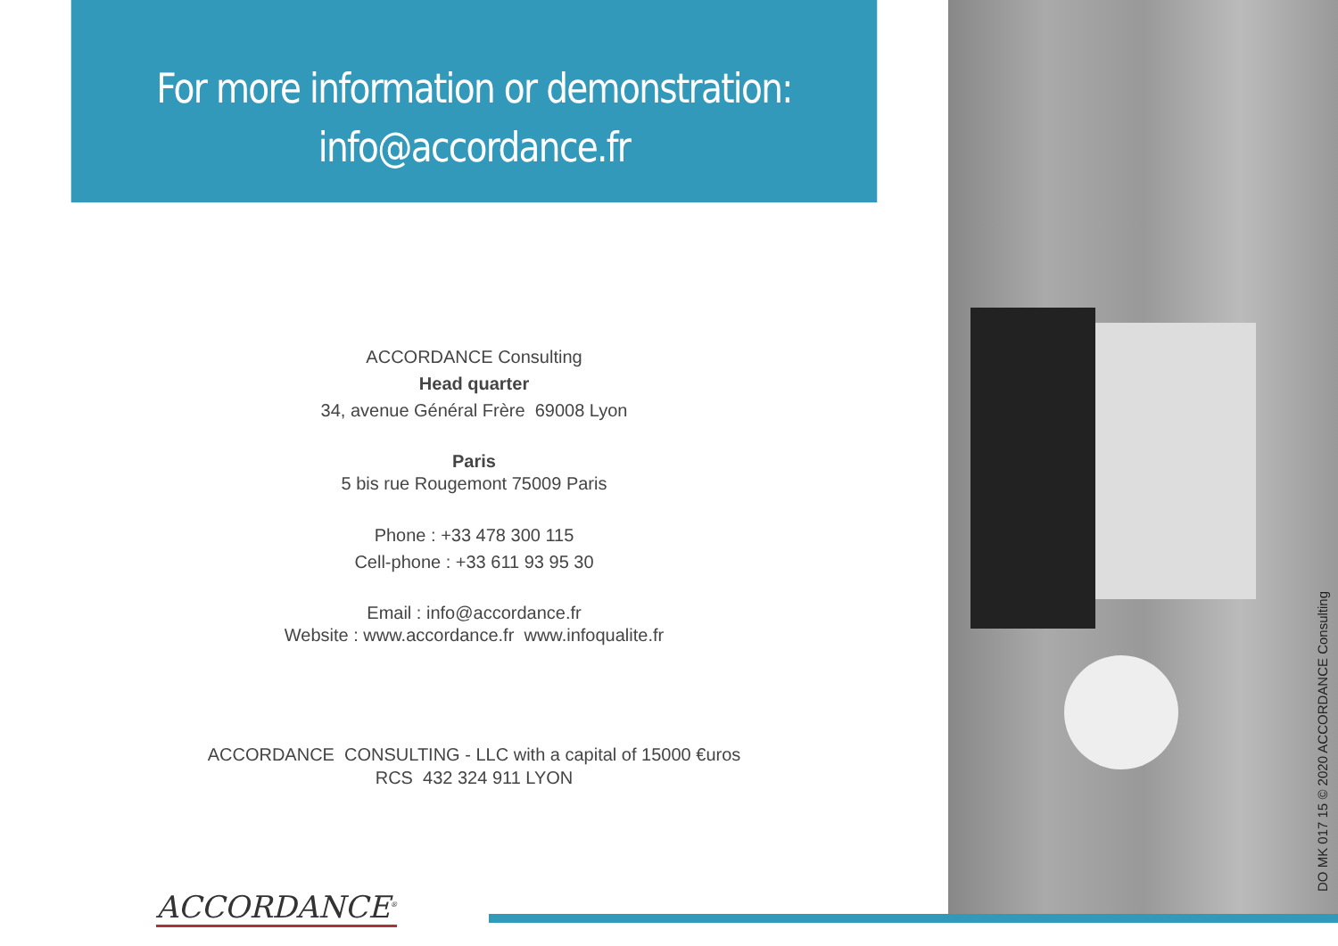For more information or demonstration:
info@accordance.fr
ACCORDANCE Consulting
Head quarter
34, avenue Général Frère 69008 Lyon
Paris
5 bis rue Rougemont 75009 Paris
Phone : +33 478 300 115
Cell-phone : +33 611 93 95 30
Email : info@accordance.fr
Website : www.accordance.fr www.infoqualite.fr
ACCORDANCE CONSULTING - LLC with a capital of 15000 €uros
RCS 432 324 911 LYON
ACCORDANCE<sup>®</sup>
DO MK 017 15 © 2020 ACCORDANCE Consulting